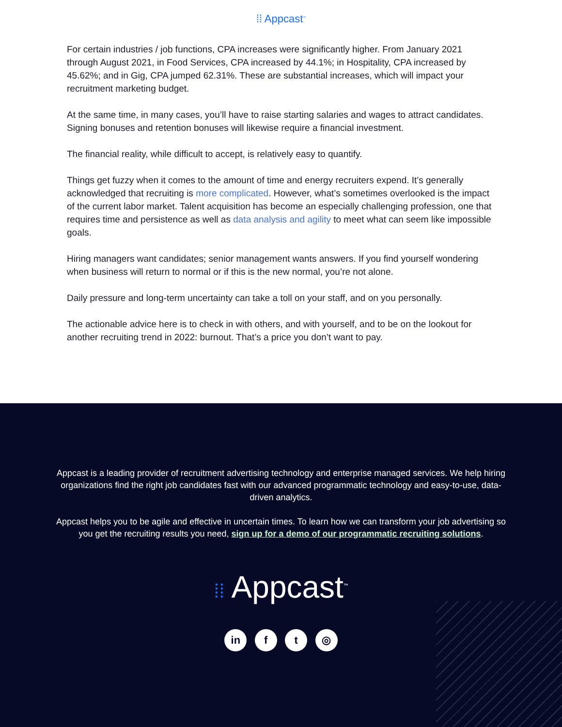⁞⁞ Appcast<sup>™</sup>
For certain industries / job functions, CPA increases were significantly higher. From January 2021 through August 2021, in Food Services, CPA increased by 44.1%; in Hospitality, CPA increased by 45.62%; and in Gig, CPA jumped 62.31%. These are substantial increases, which will impact your recruitment marketing budget.
At the same time, in many cases, you’ll have to raise starting salaries and wages to attract candidates. Signing bonuses and retention bonuses will likewise require a financial investment.
The financial reality, while difficult to accept, is relatively easy to quantify.
Things get fuzzy when it comes to the amount of time and energy recruiters expend. It’s generally acknowledged that recruiting is more complicated. However, what’s sometimes overlooked is the impact of the current labor market. Talent acquisition has become an especially challenging profession, one that requires time and persistence as well as data analysis and agility to meet what can seem like impossible goals.
Hiring managers want candidates; senior management wants answers. If you find yourself wondering when business will return to normal or if this is the new normal, you’re not alone.
Daily pressure and long-term uncertainty can take a toll on your staff, and on you personally.
The actionable advice here is to check in with others, and with yourself, and to be on the lookout for another recruiting trend in 2022: burnout. That’s a price you don’t want to pay.
Appcast is a leading provider of recruitment advertising technology and enterprise managed services. We help hiring organizations find the right job candidates fast with our advanced programmatic technology and easy-to-use, data-driven analytics.
Appcast helps you to be agile and effective in uncertain times. To learn how we can transform your job advertising so you get the recruiting results you need, sign up for a demo of our programmatic recruiting solutions.
⁞⁞ Appcast<sup>™</sup>
in f t ◎